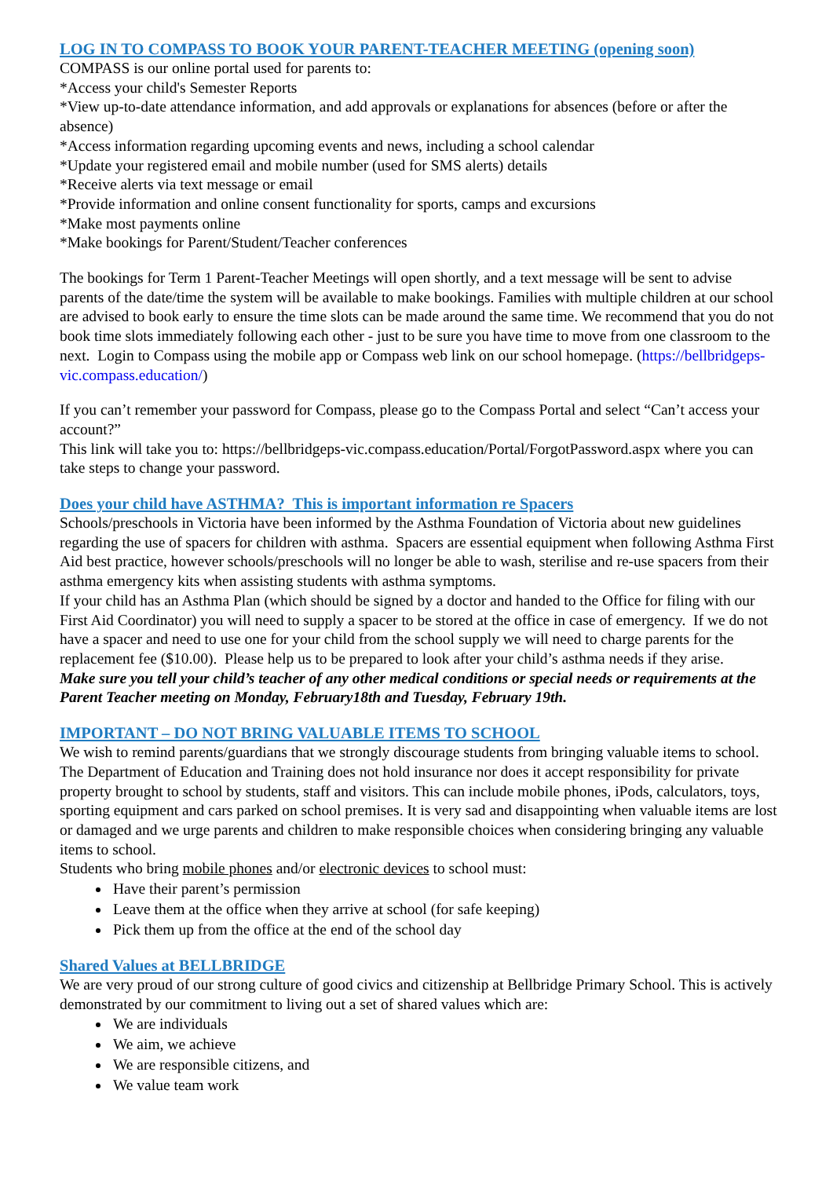LOG IN TO COMPASS TO BOOK YOUR PARENT-TEACHER MEETING (opening soon)
COMPASS is our online portal used for parents to:
*Access your child's Semester Reports
*View up-to-date attendance information, and add approvals or explanations for absences (before or after the absence)
*Access information regarding upcoming events and news, including a school calendar
*Update your registered email and mobile number (used for SMS alerts) details
*Receive alerts via text message or email
*Provide information and online consent functionality for sports, camps and excursions
*Make most payments online
*Make bookings for Parent/Student/Teacher conferences
The bookings for Term 1 Parent-Teacher Meetings will open shortly, and a text message will be sent to advise parents of the date/time the system will be available to make bookings. Families with multiple children at our school are advised to book early to ensure the time slots can be made around the same time. We recommend that you do not book time slots immediately following each other - just to be sure you have time to move from one classroom to the next. Login to Compass using the mobile app or Compass web link on our school homepage. (https://bellbridgeps-vic.compass.education/)
If you can’t remember your password for Compass, please go to the Compass Portal and select “Can’t access your account?”
This link will take you to: https://bellbridgeps-vic.compass.education/Portal/ForgotPassword.aspx where you can take steps to change your password.
Does your child have ASTHMA? This is important information re Spacers
Schools/preschools in Victoria have been informed by the Asthma Foundation of Victoria about new guidelines regarding the use of spacers for children with asthma. Spacers are essential equipment when following Asthma First Aid best practice, however schools/preschools will no longer be able to wash, sterilise and re-use spacers from their asthma emergency kits when assisting students with asthma symptoms.
If your child has an Asthma Plan (which should be signed by a doctor and handed to the Office for filing with our First Aid Coordinator) you will need to supply a spacer to be stored at the office in case of emergency. If we do not have a spacer and need to use one for your child from the school supply we will need to charge parents for the replacement fee ($10.00). Please help us to be prepared to look after your child’s asthma needs if they arise.
Make sure you tell your child’s teacher of any other medical conditions or special needs or requirements at the Parent Teacher meeting on Monday, February18th and Tuesday, February 19th.
IMPORTANT – DO NOT BRING VALUABLE ITEMS TO SCHOOL
We wish to remind parents/guardians that we strongly discourage students from bringing valuable items to school. The Department of Education and Training does not hold insurance nor does it accept responsibility for private property brought to school by students, staff and visitors. This can include mobile phones, iPods, calculators, toys, sporting equipment and cars parked on school premises. It is very sad and disappointing when valuable items are lost or damaged and we urge parents and children to make responsible choices when considering bringing any valuable items to school.
Students who bring mobile phones and/or electronic devices to school must:
Have their parent’s permission
Leave them at the office when they arrive at school (for safe keeping)
Pick them up from the office at the end of the school day
Shared Values at BELLBRIDGE
We are very proud of our strong culture of good civics and citizenship at Bellbridge Primary School. This is actively demonstrated by our commitment to living out a set of shared values which are:
We are individuals
We aim, we achieve
We are responsible citizens, and
We value team work